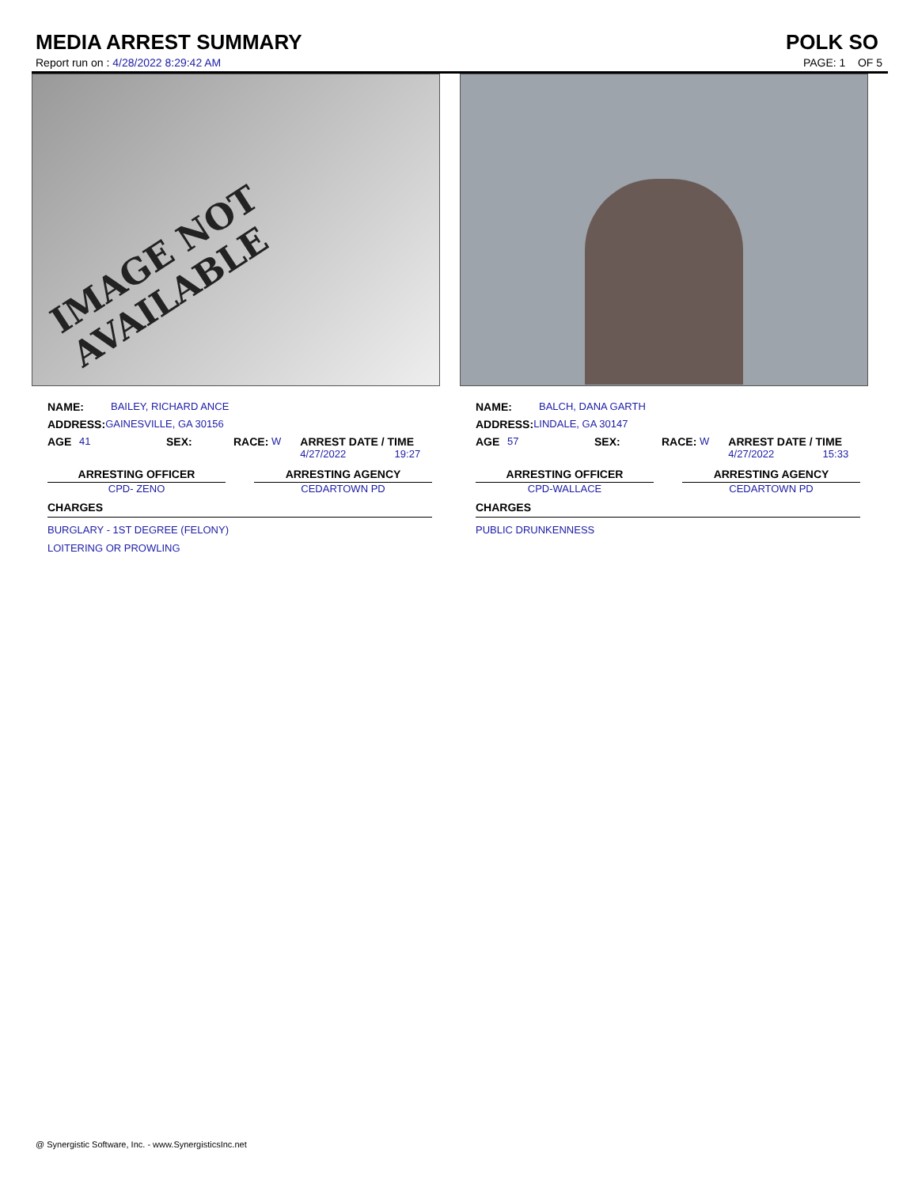MEDIA ARREST SUMMARY POLK SO
Report run on : 4/28/2022 8:29:42 AM
PAGE: 1 OF 5
IMAGE NOT AVAILABLE
NAME: BAILEY, RICHARD ANCE
ADDRESS: GAINESVILLE, GA 30156
AGE 41 SEX: RACE: W ARREST DATE / TIME
4/27/2022 19:27
ARRESTING OFFICER
CPD- ZENO
ARRESTING AGENCY
CEDARTOWN PD
CHARGES
BURGLARY - 1ST DEGREE (FELONY)
LOITERING OR PROWLING
NAME: BALCH, DANA GARTH
ADDRESS: LINDALE, GA 30147
AGE 57 SEX: RACE: W ARREST DATE / TIME
4/27/2022 15:33
ARRESTING OFFICER
CPD-WALLACE
ARRESTING AGENCY
CEDARTOWN PD
CHARGES
PUBLIC DRUNKENNESS
@ Synergistic Software, Inc. - www.SynergisticsInc.net